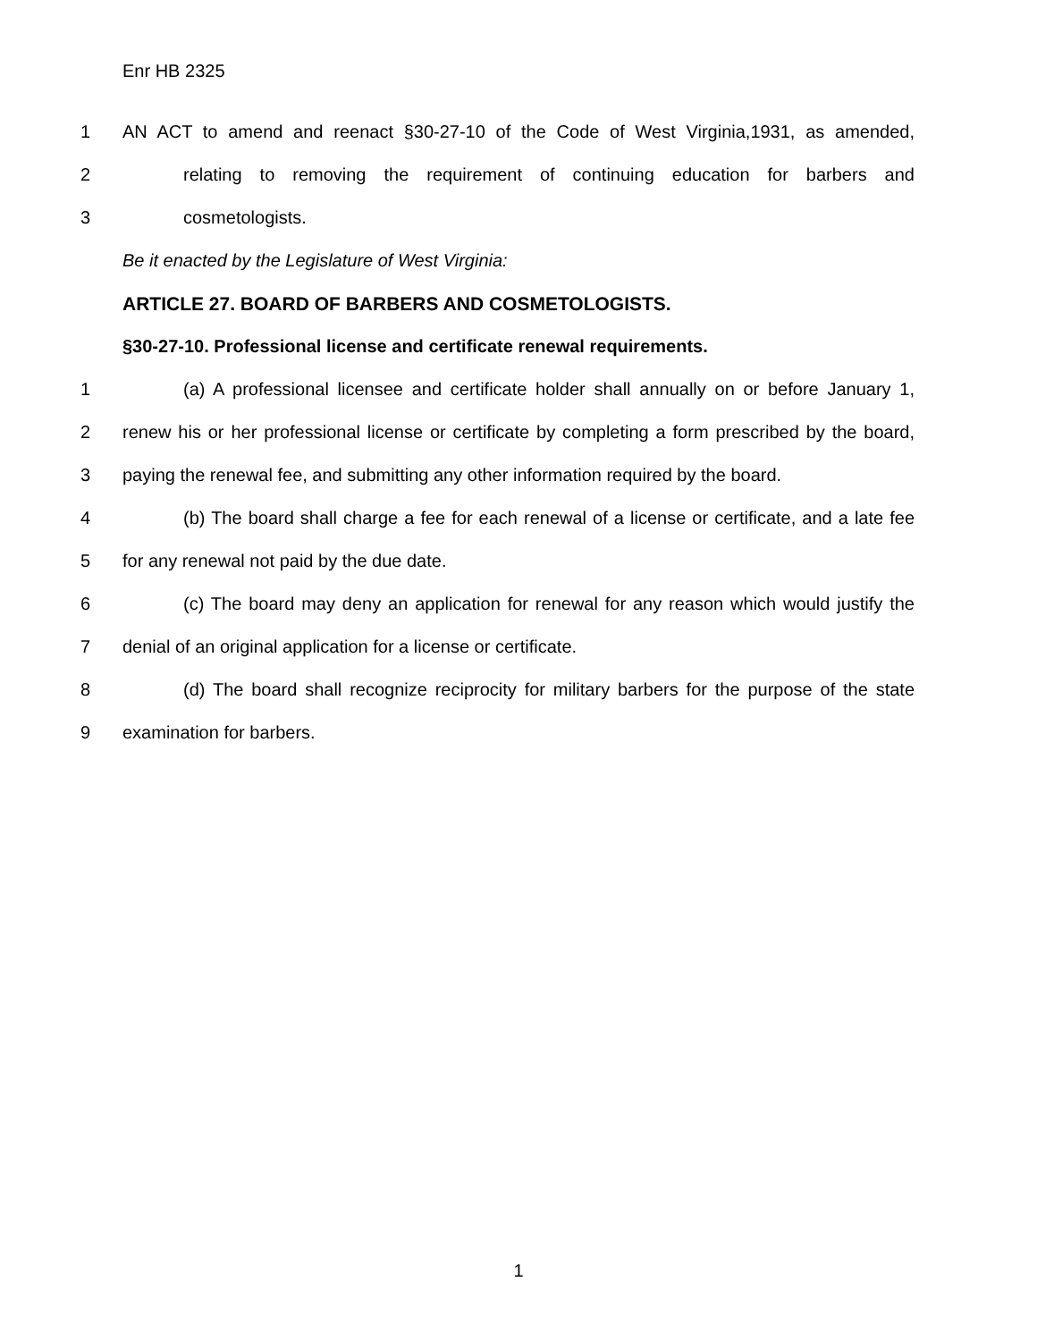Enr HB 2325
1 AN ACT to amend and reenact §30-27-10 of the Code of West Virginia,1931, as amended,
2 relating to removing the requirement of continuing education for barbers and
3 cosmetologists.
Be it enacted by the Legislature of West Virginia:
ARTICLE 27. BOARD OF BARBERS AND COSMETOLOGISTS.
§30-27-10. Professional license and certificate renewal requirements.
1 (a) A professional licensee and certificate holder shall annually on or before January 1,
2 renew his or her professional license or certificate by completing a form prescribed by the board,
3 paying the renewal fee, and submitting any other information required by the board.
4 (b) The board shall charge a fee for each renewal of a license or certificate, and a late fee
5 for any renewal not paid by the due date.
6 (c) The board may deny an application for renewal for any reason which would justify the
7 denial of an original application for a license or certificate.
8 (d) The board shall recognize reciprocity for military barbers for the purpose of the state
9 examination for barbers.
1